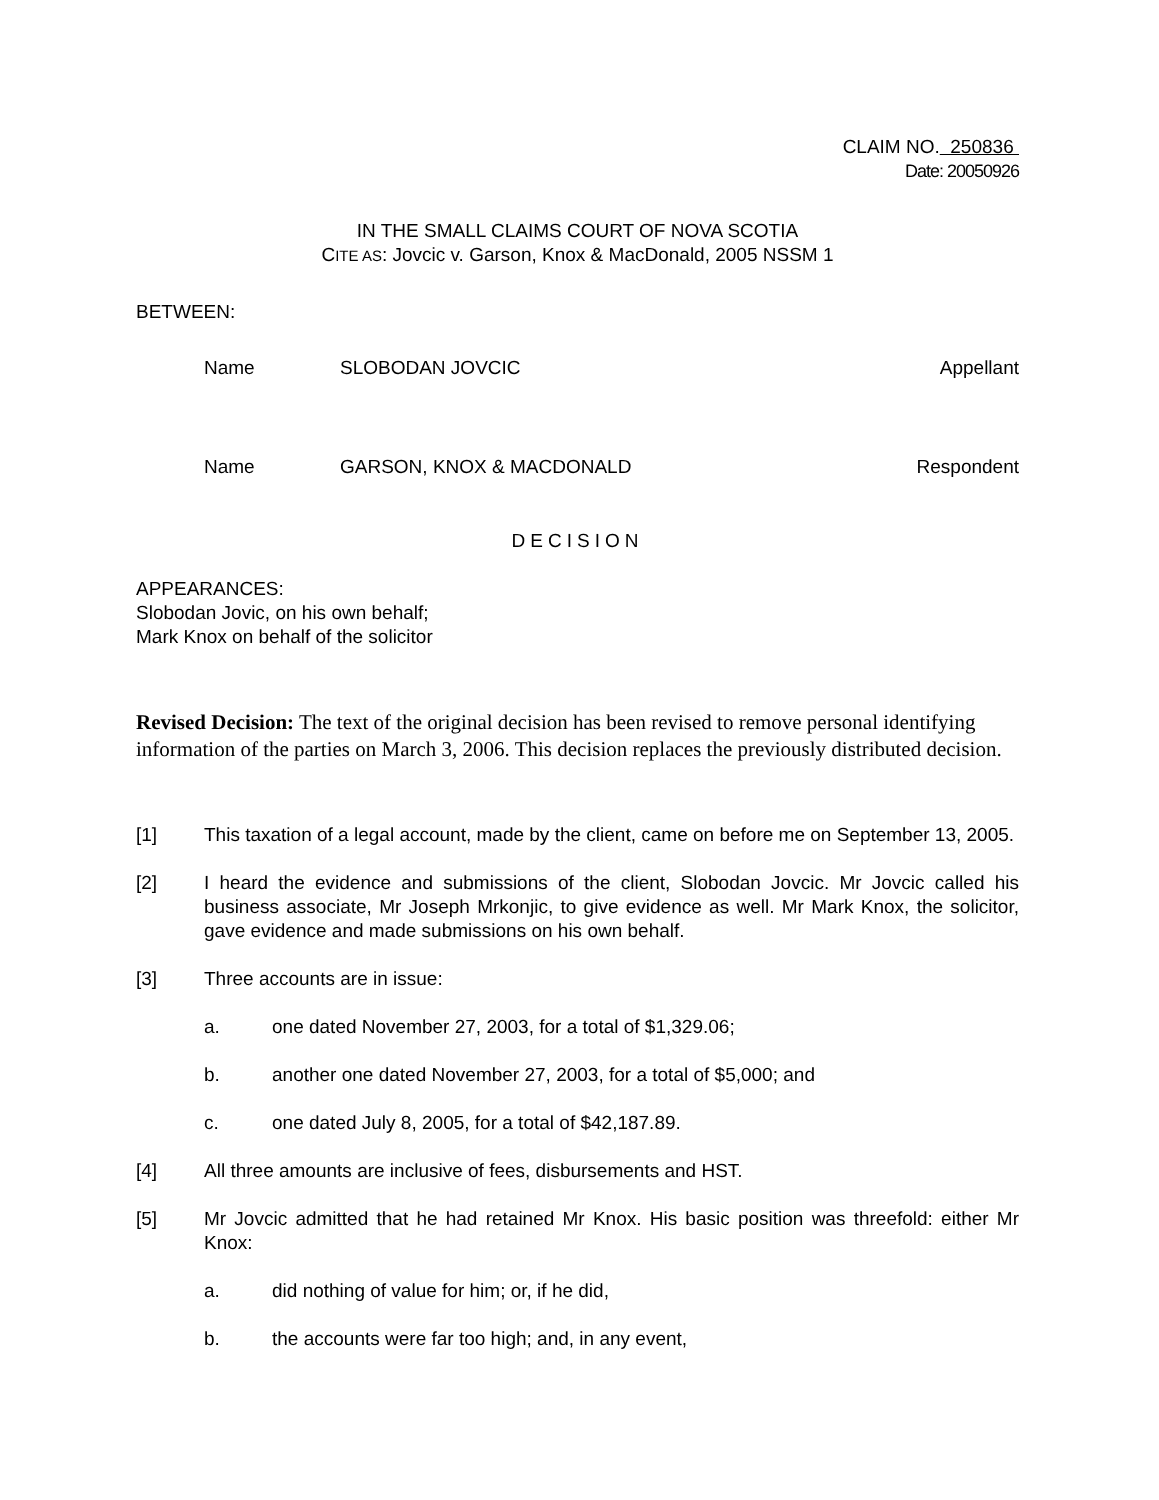CLAIM NO. 250836
Date: 20050926
IN THE SMALL CLAIMS COURT OF NOVA SCOTIA
CITE AS: Jovcic v. Garson, Knox & MacDonald, 2005 NSSM 1
BETWEEN:
Name SLOBODAN JOVCIC Appellant
Name GARSON, KNOX & MACDONALD Respondent
DECISION
APPEARANCES:
Slobodan Jovic, on his own behalf;
Mark Knox on behalf of the solicitor
Revised Decision: The text of the original decision has been revised to remove personal identifying information of the parties on March 3, 2006. This decision replaces the previously distributed decision.
[1] This taxation of a legal account, made by the client, came on before me on September 13, 2005.
[2] I heard the evidence and submissions of the client, Slobodan Jovcic. Mr Jovcic called his business associate, Mr Joseph Mrkonjic, to give evidence as well. Mr Mark Knox, the solicitor, gave evidence and made submissions on his own behalf.
[3] Three accounts are in issue:
a. one dated November 27, 2003, for a total of $1,329.06;
b. another one dated November 27, 2003, for a total of $5,000; and
c. one dated July 8, 2005, for a total of $42,187.89.
[4] All three amounts are inclusive of fees, disbursements and HST.
[5] Mr Jovcic admitted that he had retained Mr Knox. His basic position was threefold: either Mr Knox:
a. did nothing of value for him; or, if he did,
b. the accounts were far too high; and, in any event,